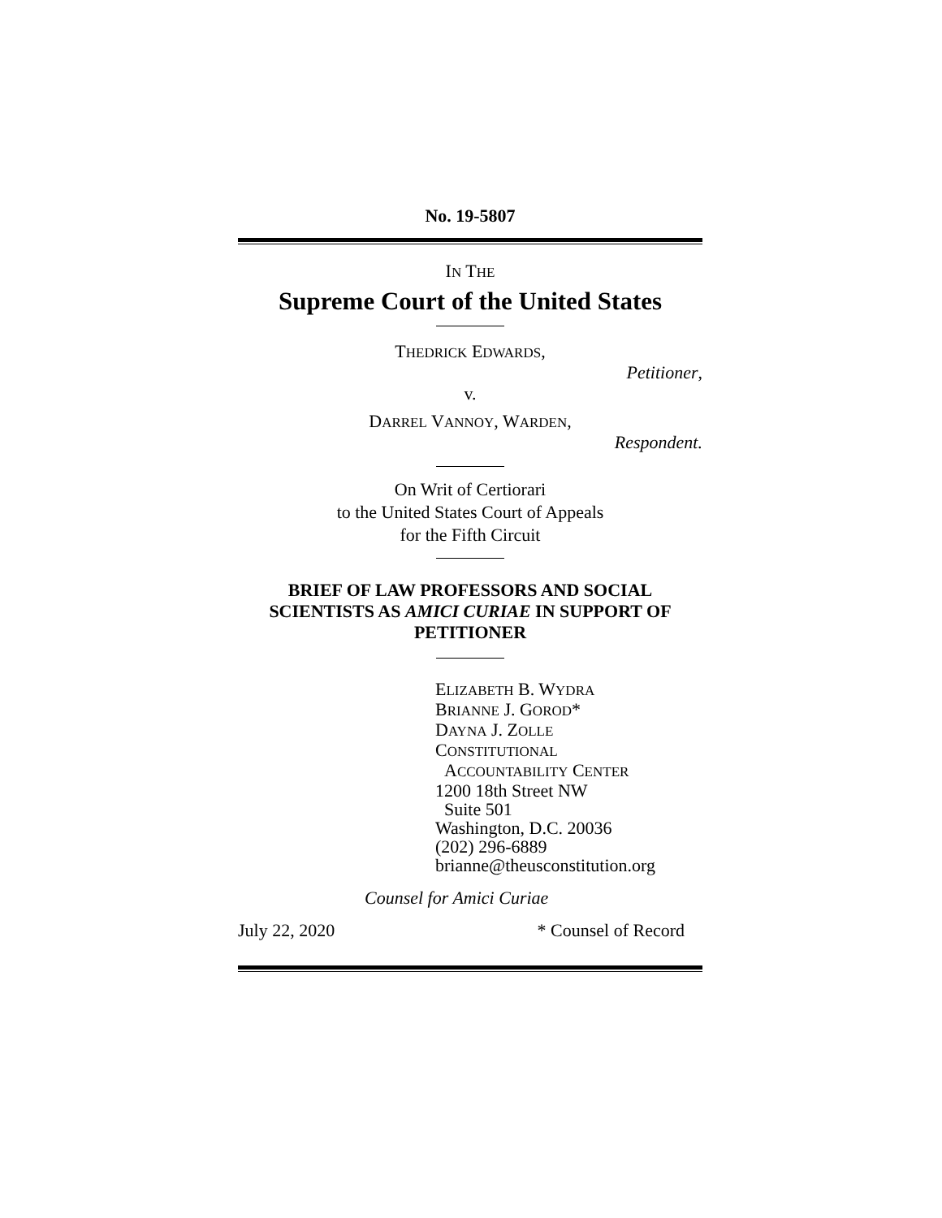No. 19-5807
IN THE
Supreme Court of the United States
THEDRICK EDWARDS,
Petitioner,
v.
DARREL VANNOY, WARDEN,
Respondent.
On Writ of Certiorari
to the United States Court of Appeals
for the Fifth Circuit
BRIEF OF LAW PROFESSORS AND SOCIAL SCIENTISTS AS AMICI CURIAE IN SUPPORT OF PETITIONER
ELIZABETH B. WYDRA
BRIANNE J. GOROD*
DAYNA J. ZOLLE
CONSTITUTIONAL
ACCOUNTABILITY CENTER
1200 18th Street NW
Suite 501
Washington, D.C. 20036
(202) 296-6889
brianne@theusconstitution.org
Counsel for Amici Curiae
July 22, 2020 * Counsel of Record